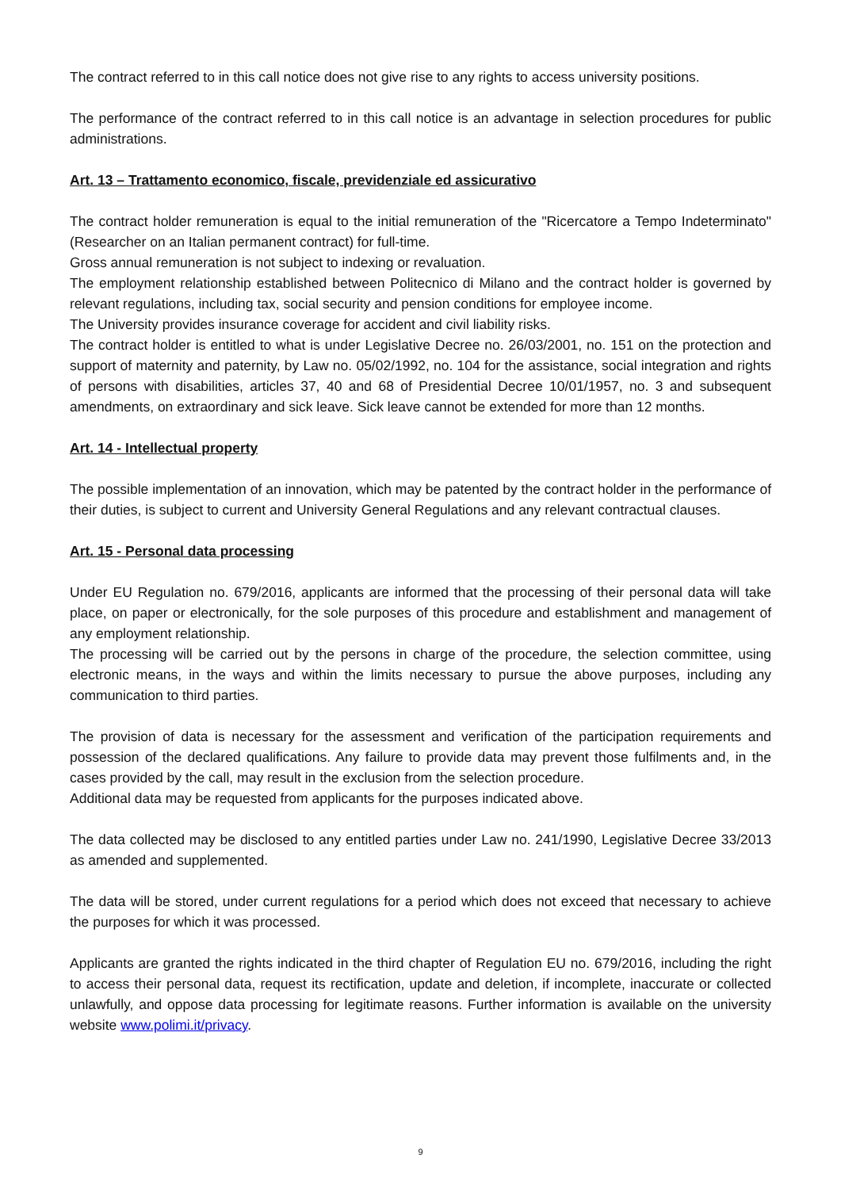The contract referred to in this call notice does not give rise to any rights to access university positions.
The performance of the contract referred to in this call notice is an advantage in selection procedures for public administrations.
Art. 13 – Trattamento economico, fiscale, previdenziale ed assicurativo
The contract holder remuneration is equal to the initial remuneration of the "Ricercatore a Tempo Indeterminato" (Researcher on an Italian permanent contract) for full-time.
Gross annual remuneration is not subject to indexing or revaluation.
The employment relationship established between Politecnico di Milano and the contract holder is governed by relevant regulations, including tax, social security and pension conditions for employee income.
The University provides insurance coverage for accident and civil liability risks.
The contract holder is entitled to what is under Legislative Decree no. 26/03/2001, no. 151 on the protection and support of maternity and paternity, by Law no. 05/02/1992, no. 104 for the assistance, social integration and rights of persons with disabilities, articles 37, 40 and 68 of Presidential Decree 10/01/1957, no. 3 and subsequent amendments, on extraordinary and sick leave. Sick leave cannot be extended for more than 12 months.
Art. 14 - Intellectual property
The possible implementation of an innovation, which may be patented by the contract holder in the performance of their duties, is subject to current and University General Regulations and any relevant contractual clauses.
Art. 15 - Personal data processing
Under EU Regulation no. 679/2016, applicants are informed that the processing of their personal data will take place, on paper or electronically, for the sole purposes of this procedure and establishment and management of any employment relationship.
The processing will be carried out by the persons in charge of the procedure, the selection committee, using electronic means, in the ways and within the limits necessary to pursue the above purposes, including any communication to third parties.
The provision of data is necessary for the assessment and verification of the participation requirements and possession of the declared qualifications. Any failure to provide data may prevent those fulfilments and, in the cases provided by the call, may result in the exclusion from the selection procedure.
Additional data may be requested from applicants for the purposes indicated above.
The data collected may be disclosed to any entitled parties under Law no. 241/1990, Legislative Decree 33/2013 as amended and supplemented.
The data will be stored, under current regulations for a period which does not exceed that necessary to achieve the purposes for which it was processed.
Applicants are granted the rights indicated in the third chapter of Regulation EU no. 679/2016, including the right to access their personal data, request its rectification, update and deletion, if incomplete, inaccurate or collected unlawfully, and oppose data processing for legitimate reasons. Further information is available on the university website www.polimi.it/privacy.
9